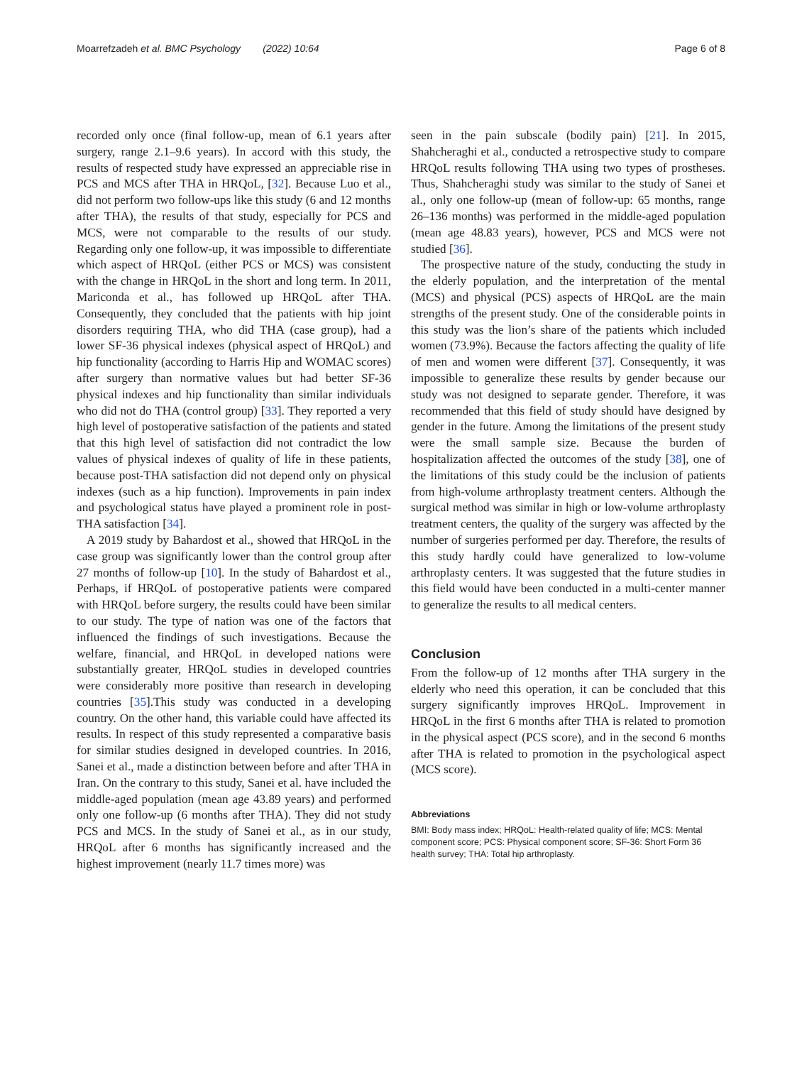Moarrefzadeh et al. BMC Psychology (2022) 10:64 Page 6 of 8
recorded only once (final follow-up, mean of 6.1 years after surgery, range 2.1–9.6 years). In accord with this study, the results of respected study have expressed an appreciable rise in PCS and MCS after THA in HRQoL, [32]. Because Luo et al., did not perform two follow-ups like this study (6 and 12 months after THA), the results of that study, especially for PCS and MCS, were not comparable to the results of our study. Regarding only one follow-up, it was impossible to differentiate which aspect of HRQoL (either PCS or MCS) was consistent with the change in HRQoL in the short and long term. In 2011, Mariconda et al., has followed up HRQoL after THA. Consequently, they concluded that the patients with hip joint disorders requiring THA, who did THA (case group), had a lower SF-36 physical indexes (physical aspect of HRQoL) and hip functionality (according to Harris Hip and WOMAC scores) after surgery than normative values but had better SF-36 physical indexes and hip functionality than similar individuals who did not do THA (control group) [33]. They reported a very high level of postoperative satisfaction of the patients and stated that this high level of satisfaction did not contradict the low values of physical indexes of quality of life in these patients, because post-THA satisfaction did not depend only on physical indexes (such as a hip function). Improvements in pain index and psychological status have played a prominent role in post-THA satisfaction [34].
A 2019 study by Bahardost et al., showed that HRQoL in the case group was significantly lower than the control group after 27 months of follow-up [10]. In the study of Bahardost et al., Perhaps, if HRQoL of postoperative patients were compared with HRQoL before surgery, the results could have been similar to our study. The type of nation was one of the factors that influenced the findings of such investigations. Because the welfare, financial, and HRQoL in developed nations were substantially greater, HRQoL studies in developed countries were considerably more positive than research in developing countries [35].This study was conducted in a developing country. On the other hand, this variable could have affected its results. In respect of this study represented a comparative basis for similar studies designed in developed countries. In 2016, Sanei et al., made a distinction between before and after THA in Iran. On the contrary to this study, Sanei et al. have included the middle-aged population (mean age 43.89 years) and performed only one follow-up (6 months after THA). They did not study PCS and MCS. In the study of Sanei et al., as in our study, HRQoL after 6 months has significantly increased and the highest improvement (nearly 11.7 times more) was
seen in the pain subscale (bodily pain) [21]. In 2015, Shahcheraghi et al., conducted a retrospective study to compare HRQoL results following THA using two types of prostheses. Thus, Shahcheraghi study was similar to the study of Sanei et al., only one follow-up (mean of follow-up: 65 months, range 26–136 months) was performed in the middle-aged population (mean age 48.83 years), however, PCS and MCS were not studied [36].
The prospective nature of the study, conducting the study in the elderly population, and the interpretation of the mental (MCS) and physical (PCS) aspects of HRQoL are the main strengths of the present study. One of the considerable points in this study was the lion’s share of the patients which included women (73.9%). Because the factors affecting the quality of life of men and women were different [37]. Consequently, it was impossible to generalize these results by gender because our study was not designed to separate gender. Therefore, it was recommended that this field of study should have designed by gender in the future. Among the limitations of the present study were the small sample size. Because the burden of hospitalization affected the outcomes of the study [38], one of the limitations of this study could be the inclusion of patients from high-volume arthroplasty treatment centers. Although the surgical method was similar in high or low-volume arthroplasty treatment centers, the quality of the surgery was affected by the number of surgeries performed per day. Therefore, the results of this study hardly could have generalized to low-volume arthroplasty centers. It was suggested that the future studies in this field would have been conducted in a multi-center manner to generalize the results to all medical centers.
Conclusion
From the follow-up of 12 months after THA surgery in the elderly who need this operation, it can be concluded that this surgery significantly improves HRQoL. Improvement in HRQoL in the first 6 months after THA is related to promotion in the physical aspect (PCS score), and in the second 6 months after THA is related to promotion in the psychological aspect (MCS score).
Abbreviations
BMI: Body mass index; HRQoL: Health-related quality of life; MCS: Mental component score; PCS: Physical component score; SF-36: Short Form 36 health survey; THA: Total hip arthroplasty.